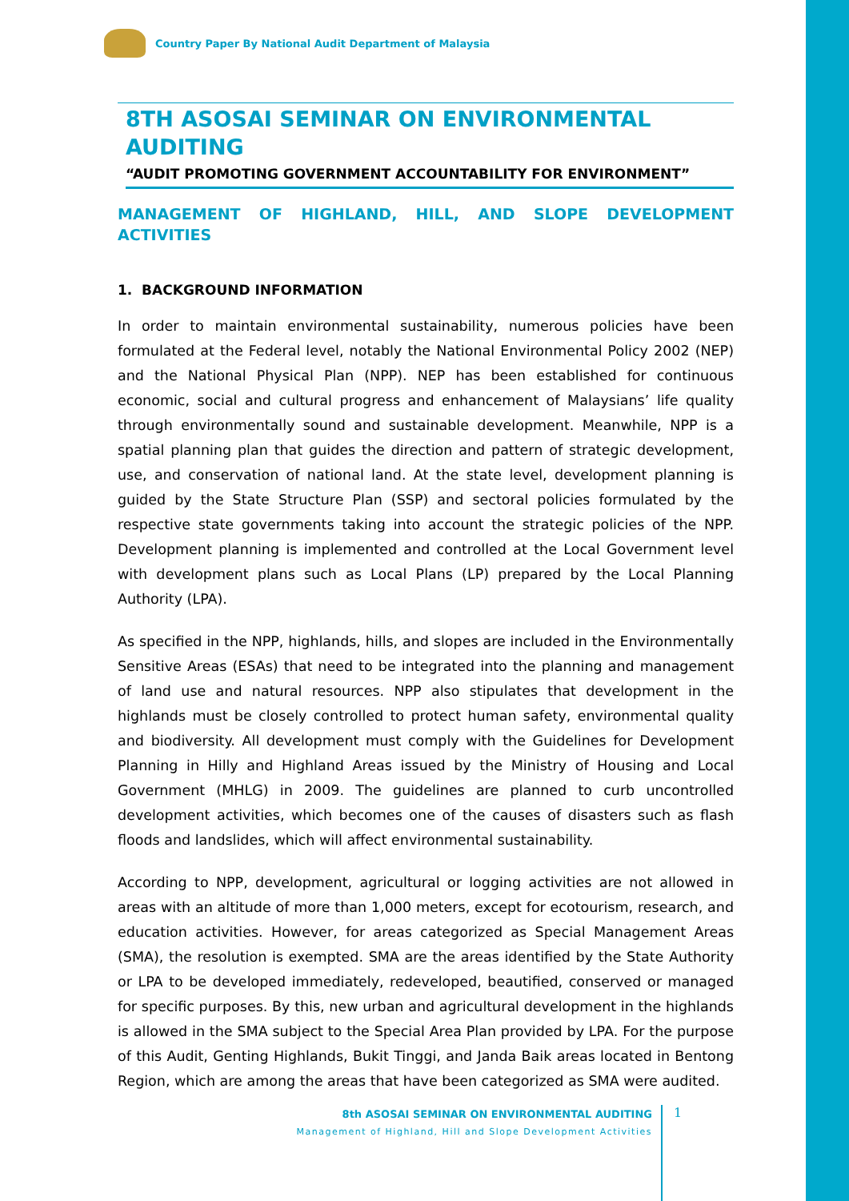Country Paper By National Audit Department of Malaysia
8TH ASOSAI SEMINAR ON ENVIRONMENTAL AUDITING
“AUDIT PROMOTING GOVERNMENT ACCOUNTABILITY FOR ENVIRONMENT”
MANAGEMENT OF HIGHLAND, HILL, AND SLOPE DEVELOPMENT ACTIVITIES
1. BACKGROUND INFORMATION
In order to maintain environmental sustainability, numerous policies have been formulated at the Federal level, notably the National Environmental Policy 2002 (NEP) and the National Physical Plan (NPP). NEP has been established for continuous economic, social and cultural progress and enhancement of Malaysians’ life quality through environmentally sound and sustainable development. Meanwhile, NPP is a spatial planning plan that guides the direction and pattern of strategic development, use, and conservation of national land. At the state level, development planning is guided by the State Structure Plan (SSP) and sectoral policies formulated by the respective state governments taking into account the strategic policies of the NPP. Development planning is implemented and controlled at the Local Government level with development plans such as Local Plans (LP) prepared by the Local Planning Authority (LPA).
As specified in the NPP, highlands, hills, and slopes are included in the Environmentally Sensitive Areas (ESAs) that need to be integrated into the planning and management of land use and natural resources. NPP also stipulates that development in the highlands must be closely controlled to protect human safety, environmental quality and biodiversity. All development must comply with the Guidelines for Development Planning in Hilly and Highland Areas issued by the Ministry of Housing and Local Government (MHLG) in 2009. The guidelines are planned to curb uncontrolled development activities, which becomes one of the causes of disasters such as flash floods and landslides, which will affect environmental sustainability.
According to NPP, development, agricultural or logging activities are not allowed in areas with an altitude of more than 1,000 meters, except for ecotourism, research, and education activities. However, for areas categorized as Special Management Areas (SMA), the resolution is exempted. SMA are the areas identified by the State Authority or LPA to be developed immediately, redeveloped, beautified, conserved or managed for specific purposes. By this, new urban and agricultural development in the highlands is allowed in the SMA subject to the Special Area Plan provided by LPA. For the purpose of this Audit, Genting Highlands, Bukit Tinggi, and Janda Baik areas located in Bentong Region, which are among the areas that have been categorized as SMA were audited.
8th ASOSAI SEMINAR ON ENVIRONMENTAL AUDITING
Management of Highland, Hill and Slope Development Activities
1